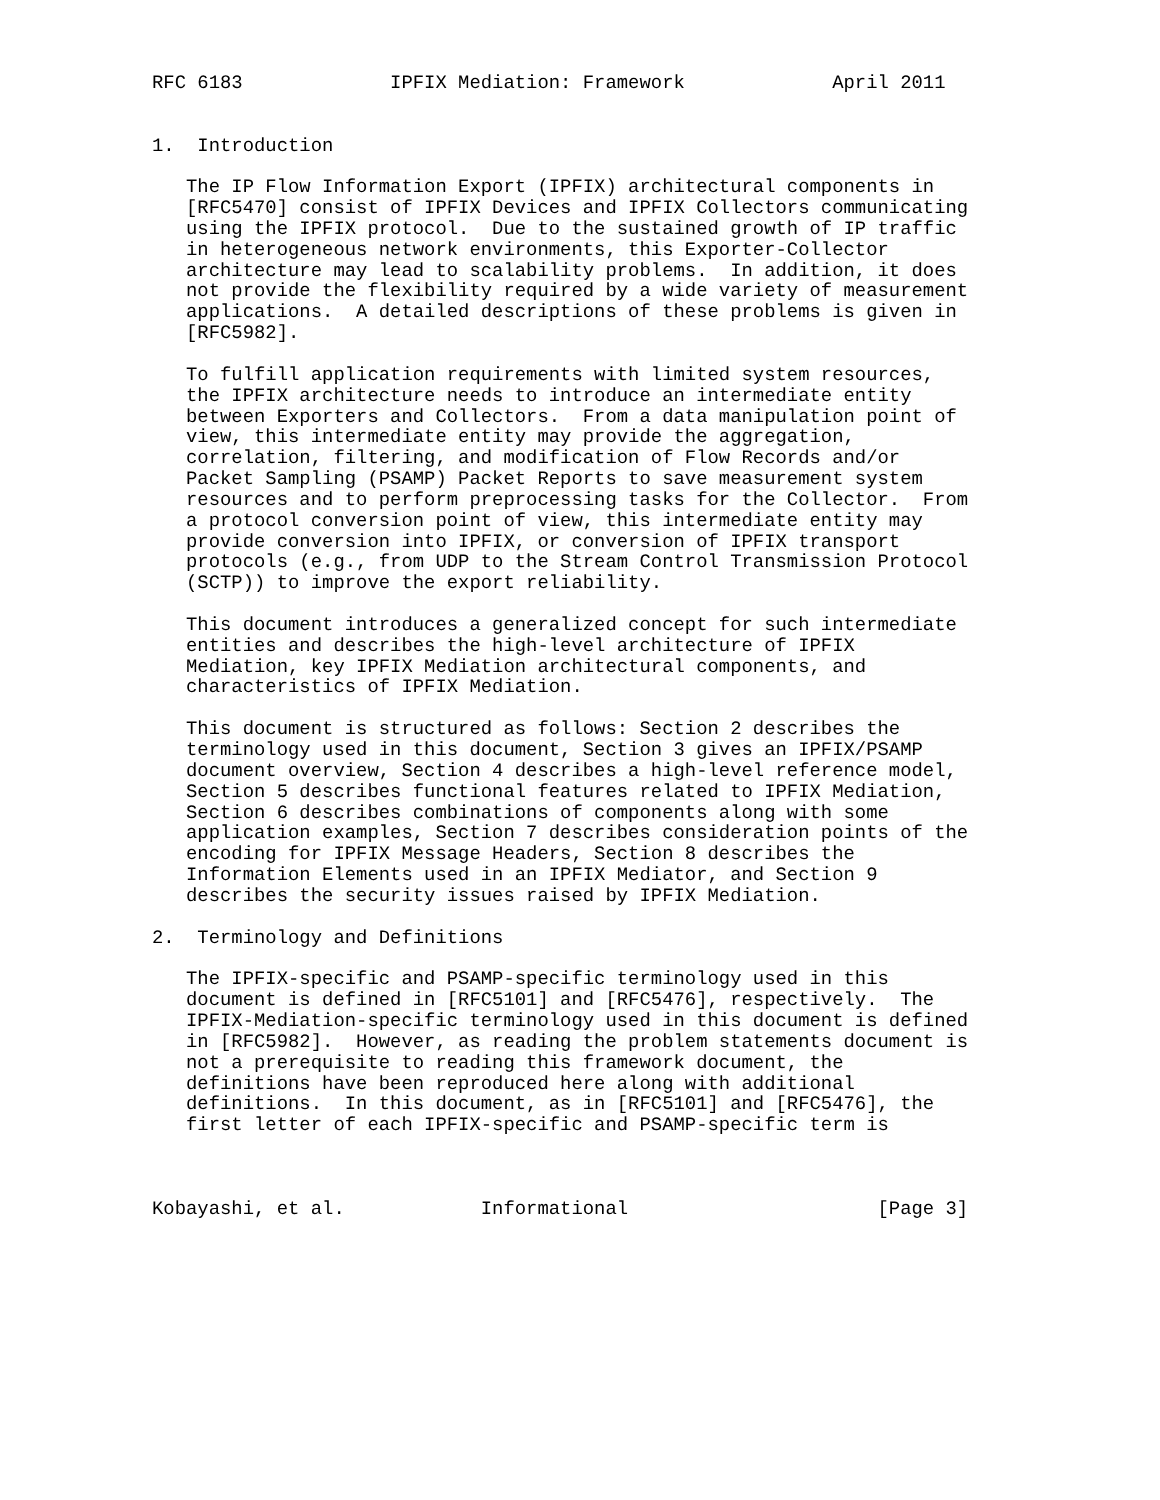RFC 6183             IPFIX Mediation: Framework             April 2011


1.  Introduction

   The IP Flow Information Export (IPFIX) architectural components in
   [RFC5470] consist of IPFIX Devices and IPFIX Collectors communicating
   using the IPFIX protocol.  Due to the sustained growth of IP traffic
   in heterogeneous network environments, this Exporter-Collector
   architecture may lead to scalability problems.  In addition, it does
   not provide the flexibility required by a wide variety of measurement
   applications.  A detailed descriptions of these problems is given in
   [RFC5982].

   To fulfill application requirements with limited system resources,
   the IPFIX architecture needs to introduce an intermediate entity
   between Exporters and Collectors.  From a data manipulation point of
   view, this intermediate entity may provide the aggregation,
   correlation, filtering, and modification of Flow Records and/or
   Packet Sampling (PSAMP) Packet Reports to save measurement system
   resources and to perform preprocessing tasks for the Collector.  From
   a protocol conversion point of view, this intermediate entity may
   provide conversion into IPFIX, or conversion of IPFIX transport
   protocols (e.g., from UDP to the Stream Control Transmission Protocol
   (SCTP)) to improve the export reliability.

   This document introduces a generalized concept for such intermediate
   entities and describes the high-level architecture of IPFIX
   Mediation, key IPFIX Mediation architectural components, and
   characteristics of IPFIX Mediation.

   This document is structured as follows: Section 2 describes the
   terminology used in this document, Section 3 gives an IPFIX/PSAMP
   document overview, Section 4 describes a high-level reference model,
   Section 5 describes functional features related to IPFIX Mediation,
   Section 6 describes combinations of components along with some
   application examples, Section 7 describes consideration points of the
   encoding for IPFIX Message Headers, Section 8 describes the
   Information Elements used in an IPFIX Mediator, and Section 9
   describes the security issues raised by IPFIX Mediation.

2.  Terminology and Definitions

   The IPFIX-specific and PSAMP-specific terminology used in this
   document is defined in [RFC5101] and [RFC5476], respectively.  The
   IPFIX-Mediation-specific terminology used in this document is defined
   in [RFC5982].  However, as reading the problem statements document is
   not a prerequisite to reading this framework document, the
   definitions have been reproduced here along with additional
   definitions.  In this document, as in [RFC5101] and [RFC5476], the
   first letter of each IPFIX-specific and PSAMP-specific term is



Kobayashi, et al.            Informational                      [Page 3]